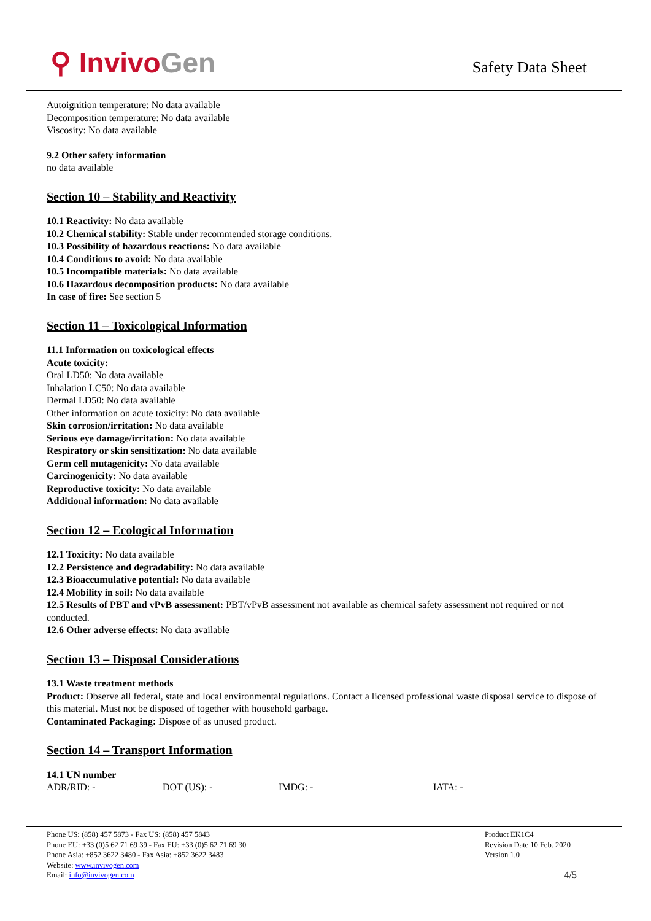⚲ InvivoGen
Safety Data Sheet
Autoignition temperature: No data available
Decomposition temperature: No data available
Viscosity: No data available
9.2 Other safety information
no data available
Section 10 – Stability and Reactivity
10.1 Reactivity: No data available
10.2 Chemical stability: Stable under recommended storage conditions.
10.3 Possibility of hazardous reactions: No data available
10.4 Conditions to avoid: No data available
10.5 Incompatible materials: No data available
10.6 Hazardous decomposition products: No data available
In case of fire: See section 5
Section 11 – Toxicological Information
11.1 Information on toxicological effects
Acute toxicity:
Oral LD50: No data available
Inhalation LC50: No data available
Dermal LD50: No data available
Other information on acute toxicity: No data available
Skin corrosion/irritation: No data available
Serious eye damage/irritation: No data available
Respiratory or skin sensitization: No data available
Germ cell mutagenicity: No data available
Carcinogenicity: No data available
Reproductive toxicity: No data available
Additional information: No data available
Section 12 – Ecological Information
12.1 Toxicity: No data available
12.2 Persistence and degradability: No data available
12.3 Bioaccumulative potential: No data available
12.4 Mobility in soil: No data available
12.5 Results of PBT and vPvB assessment: PBT/vPvB assessment not available as chemical safety assessment not required or not conducted.
12.6 Other adverse effects: No data available
Section 13 – Disposal Considerations
13.1 Waste treatment methods
Product: Observe all federal, state and local environmental regulations. Contact a licensed professional waste disposal service to dispose of this material. Must not be disposed of together with household garbage.
Contaminated Packaging: Dispose of as unused product.
Section 14 – Transport Information
14.1 UN number
| ADR/RID: - | DOT (US): - | IMDG: - | IATA: - |
Phone US: (858) 457 5873 - Fax US: (858) 457 5843
Phone EU: +33 (0)5 62 71 69 39 - Fax EU: +33 (0)5 62 71 69 30
Phone Asia: +852 3622 3480 - Fax Asia: +852 3622 3483
Website: www.invivogen.com
Email: info@invivogen.com
Product EK1C4
Revision Date 10 Feb. 2020
Version 1.0
4/5